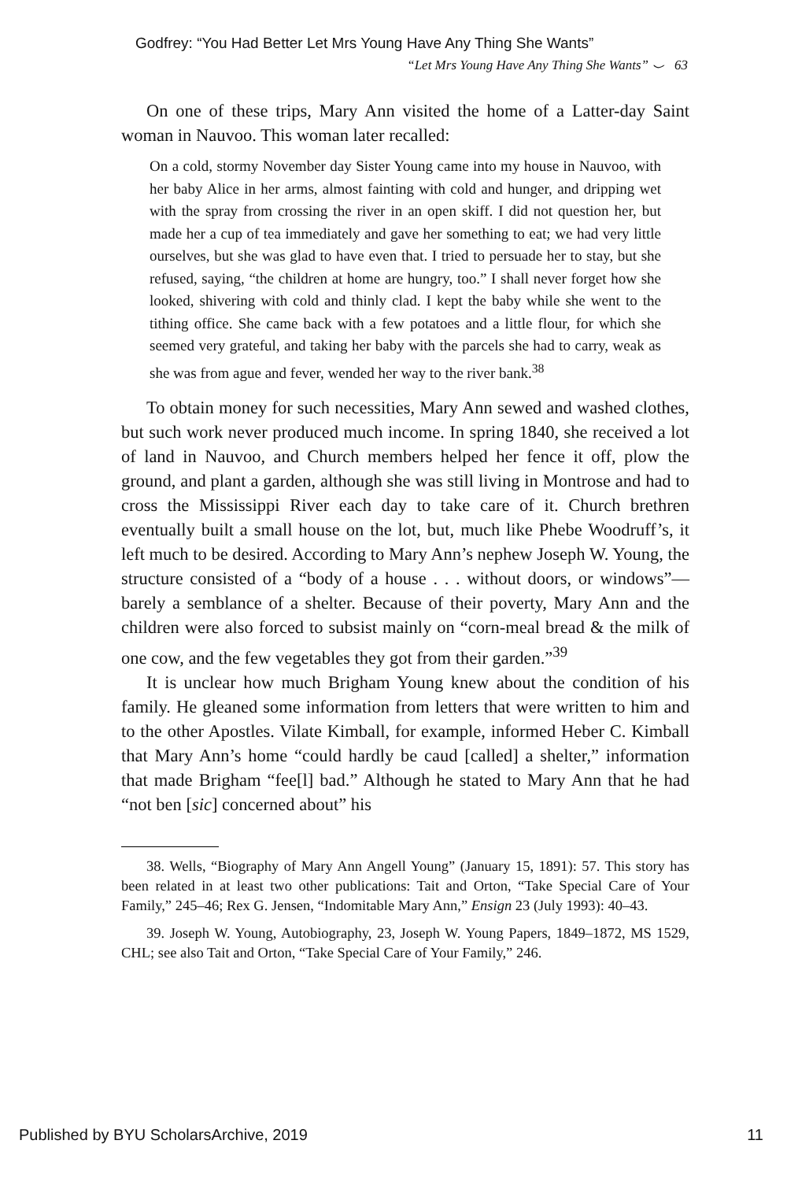Godfrey: “You Had Better Let Mrs Young Have Any Thing She Wants”
“Let Mrs Young Have Any Thing She Wants” ⌣ 63
On one of these trips, Mary Ann visited the home of a Latter-day Saint woman in Nauvoo. This woman later recalled:
On a cold, stormy November day Sister Young came into my house in Nauvoo, with her baby Alice in her arms, almost fainting with cold and hunger, and dripping wet with the spray from crossing the river in an open skiff. I did not question her, but made her a cup of tea immediately and gave her something to eat; we had very little ourselves, but she was glad to have even that. I tried to persuade her to stay, but she refused, saying, “the children at home are hungry, too.” I shall never forget how she looked, shivering with cold and thinly clad. I kept the baby while she went to the tithing office. She came back with a few potatoes and a little flour, for which she seemed very grateful, and taking her baby with the parcels she had to carry, weak as she was from ague and fever, wended her way to the river bank.<sup>38</sup>
To obtain money for such necessities, Mary Ann sewed and washed clothes, but such work never produced much income. In spring 1840, she received a lot of land in Nauvoo, and Church members helped her fence it off, plow the ground, and plant a garden, although she was still living in Montrose and had to cross the Mississippi River each day to take care of it. Church brethren eventually built a small house on the lot, but, much like Phebe Woodruff’s, it left much to be desired. According to Mary Ann’s nephew Joseph W. Young, the structure consisted of a “body of a house . . . without doors, or windows”—barely a semblance of a shelter. Because of their poverty, Mary Ann and the children were also forced to subsist mainly on “corn-meal bread & the milk of one cow, and the few vegetables they got from their garden.”<sup>39</sup>
It is unclear how much Brigham Young knew about the condition of his family. He gleaned some information from letters that were written to him and to the other Apostles. Vilate Kimball, for example, informed Heber C. Kimball that Mary Ann’s home “could hardly be caud [called] a shelter,” information that made Brigham “fee[l] bad.” Although he stated to Mary Ann that he had “not ben [sic] concerned about” his
38. Wells, “Biography of Mary Ann Angell Young” (January 15, 1891): 57. This story has been related in at least two other publications: Tait and Orton, “Take Special Care of Your Family,” 245–46; Rex G. Jensen, “Indomitable Mary Ann,” Ensign 23 (July 1993): 40–43.
39. Joseph W. Young, Autobiography, 23, Joseph W. Young Papers, 1849–1872, MS 1529, CHL; see also Tait and Orton, “Take Special Care of Your Family,” 246.
Published by BYU ScholarsArchive, 2019 11